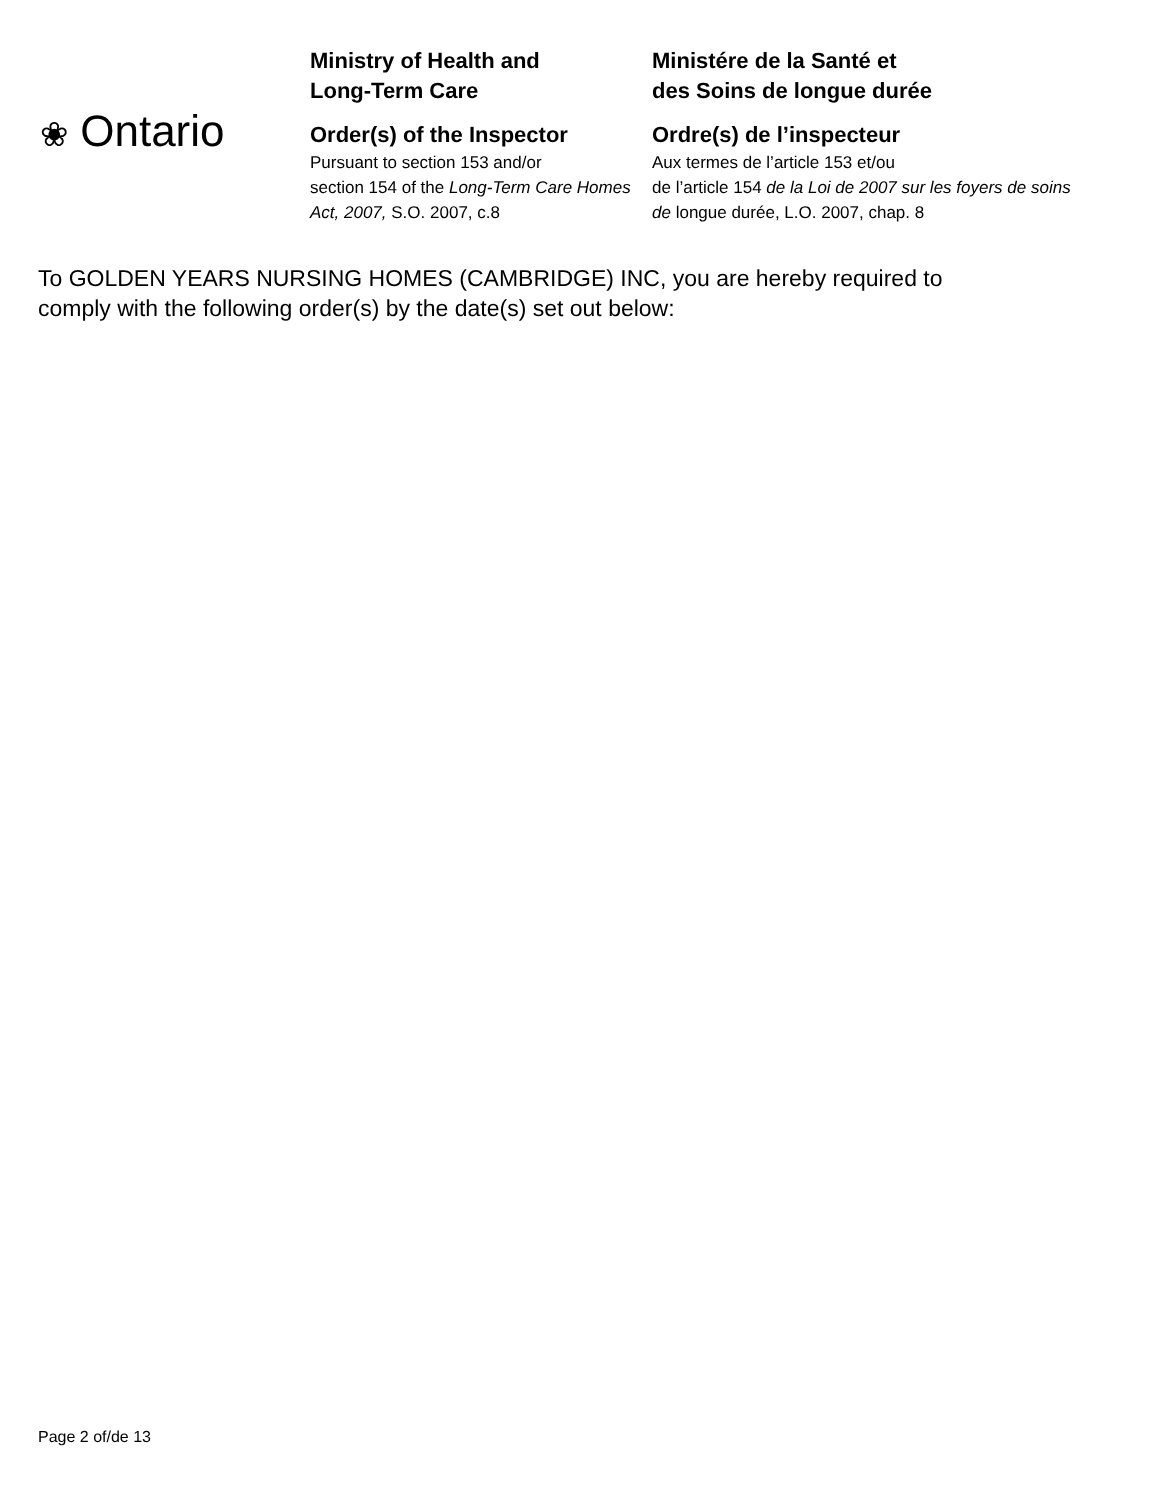❀ Ontario
Ministry of Health and
Long-Term Care
Order(s) of the Inspector
Pursuant to section 153 and/or
section 154 of the Long-Term Care Homes Act, 2007, S.O. 2007, c.8
Ministére de la Santé et
des Soins de longue durée
Ordre(s) de l’inspecteur
Aux termes de l’article 153 et/ou
de l’article 154 de la Loi de 2007 sur les foyers de soins de longue durée, L.O. 2007, chap. 8
To GOLDEN YEARS NURSING HOMES (CAMBRIDGE) INC, you are hereby required to comply with the following order(s) by the date(s) set out below:
Page 2 of/de 13